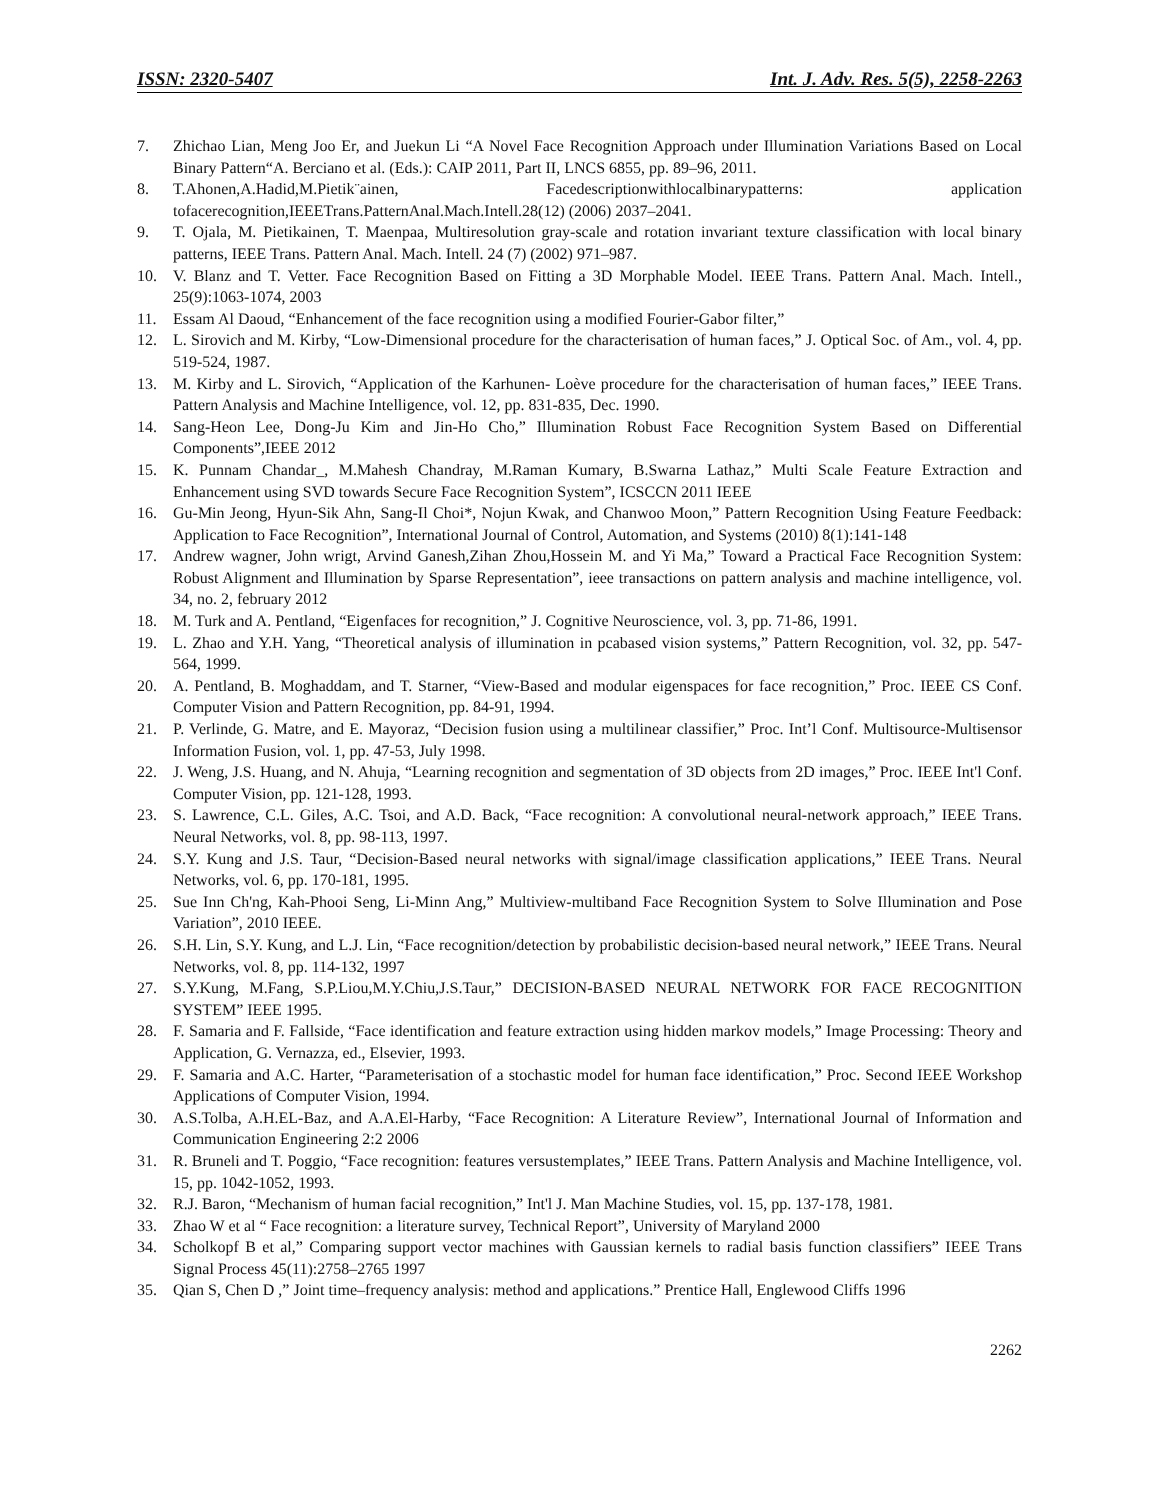ISSN: 2320-5407 Int. J. Adv. Res. 5(5), 2258-2263
7. Zhichao Lian, Meng Joo Er, and Juekun Li “A Novel Face Recognition Approach under Illumination Variations Based on Local Binary Pattern“A. Berciano et al. (Eds.): CAIP 2011, Part II, LNCS 6855, pp. 89–96, 2011.
8. T.Ahonen,A.Hadid,M.Pietik¨ainen, Facedescriptionwithlocalbinarypatterns: application tofacerecognition,IEEETrans.PatternAnal.Mach.Intell.28(12) (2006) 2037–2041.
9. T. Ojala, M. Pietikainen, T. Maenpaa, Multiresolution gray-scale and rotation invariant texture classification with local binary patterns, IEEE Trans. Pattern Anal. Mach. Intell. 24 (7) (2002) 971–987.
10. V. Blanz and T. Vetter. Face Recognition Based on Fitting a 3D Morphable Model. IEEE Trans. Pattern Anal. Mach. Intell., 25(9):1063-1074, 2003
11. Essam Al Daoud, “Enhancement of the face recognition using a modified Fourier-Gabor filter,”
12. L. Sirovich and M. Kirby, “Low-Dimensional procedure for the characterisation of human faces,” J. Optical Soc. of Am., vol. 4, pp. 519-524, 1987.
13. M. Kirby and L. Sirovich, “Application of the Karhunen- Loève procedure for the characterisation of human faces,” IEEE Trans. Pattern Analysis and Machine Intelligence, vol. 12, pp. 831-835, Dec. 1990.
14. Sang-Heon Lee, Dong-Ju Kim and Jin-Ho Cho,” Illumination Robust Face Recognition System Based on Differential Components”,IEEE 2012
15. K. Punnam Chandar_, M.Mahesh Chandray, M.Raman Kumary, B.Swarna Lathaz,” Multi Scale Feature Extraction and Enhancement using SVD towards Secure Face Recognition System”, ICSCCN 2011 IEEE
16. Gu-Min Jeong, Hyun-Sik Ahn, Sang-Il Choi*, Nojun Kwak, and Chanwoo Moon,” Pattern Recognition Using Feature Feedback: Application to Face Recognition”, International Journal of Control, Automation, and Systems (2010) 8(1):141-148
17. Andrew wagner, John wrigt, Arvind Ganesh,Zihan Zhou,Hossein M. and Yi Ma,” Toward a Practical Face Recognition System: Robust Alignment and Illumination by Sparse Representation”, ieee transactions on pattern analysis and machine intelligence, vol. 34, no. 2, february 2012
18. M. Turk and A. Pentland, “Eigenfaces for recognition,” J. Cognitive Neuroscience, vol. 3, pp. 71-86, 1991.
19. L. Zhao and Y.H. Yang, “Theoretical analysis of illumination in pcabased vision systems,” Pattern Recognition, vol. 32, pp. 547-564, 1999.
20. A. Pentland, B. Moghaddam, and T. Starner, “View-Based and modular eigenspaces for face recognition,” Proc. IEEE CS Conf. Computer Vision and Pattern Recognition, pp. 84-91, 1994.
21. P. Verlinde, G. Matre, and E. Mayoraz, “Decision fusion using a multilinear classifier,” Proc. Int’l Conf. Multisource-Multisensor Information Fusion, vol. 1, pp. 47-53, July 1998.
22. J. Weng, J.S. Huang, and N. Ahuja, “Learning recognition and segmentation of 3D objects from 2D images,” Proc. IEEE Int'l Conf. Computer Vision, pp. 121-128, 1993.
23. S. Lawrence, C.L. Giles, A.C. Tsoi, and A.D. Back, “Face recognition: A convolutional neural-network approach,” IEEE Trans. Neural Networks, vol. 8, pp. 98-113, 1997.
24. S.Y. Kung and J.S. Taur, “Decision-Based neural networks with signal/image classification applications,” IEEE Trans. Neural Networks, vol. 6, pp. 170-181, 1995.
25. Sue Inn Ch'ng, Kah-Phooi Seng, Li-Minn Ang,” Multiview-multiband Face Recognition System to Solve Illumination and Pose Variation”, 2010 IEEE.
26. S.H. Lin, S.Y. Kung, and L.J. Lin, “Face recognition/detection by probabilistic decision-based neural network,” IEEE Trans. Neural Networks, vol. 8, pp. 114-132, 1997
27. S.Y.Kung, M.Fang, S.P.Liou,M.Y.Chiu,J.S.Taur,” DECISION-BASED NEURAL NETWORK FOR FACE RECOGNITION SYSTEM” IEEE 1995.
28. F. Samaria and F. Fallside, “Face identification and feature extraction using hidden markov models,” Image Processing: Theory and Application, G. Vernazza, ed., Elsevier, 1993.
29. F. Samaria and A.C. Harter, “Parameterisation of a stochastic model for human face identification,” Proc. Second IEEE Workshop Applications of Computer Vision, 1994.
30. A.S.Tolba, A.H.EL-Baz, and A.A.El-Harby, “Face Recognition: A Literature Review”, International Journal of Information and Communication Engineering 2:2 2006
31. R. Bruneli and T. Poggio, “Face recognition: features versustemplates,” IEEE Trans. Pattern Analysis and Machine Intelligence, vol. 15, pp. 1042-1052, 1993.
32. R.J. Baron, “Mechanism of human facial recognition,” Int'l J. Man Machine Studies, vol. 15, pp. 137-178, 1981.
33. Zhao W et al “ Face recognition: a literature survey, Technical Report”, University of Maryland 2000
34. Scholkopf B et al,” Comparing support vector machines with Gaussian kernels to radial basis function classifiers” IEEE Trans Signal Process 45(11):2758–2765 1997
35. Qian S, Chen D ,” Joint time–frequency analysis: method and applications.” Prentice Hall, Englewood Cliffs 1996
2262